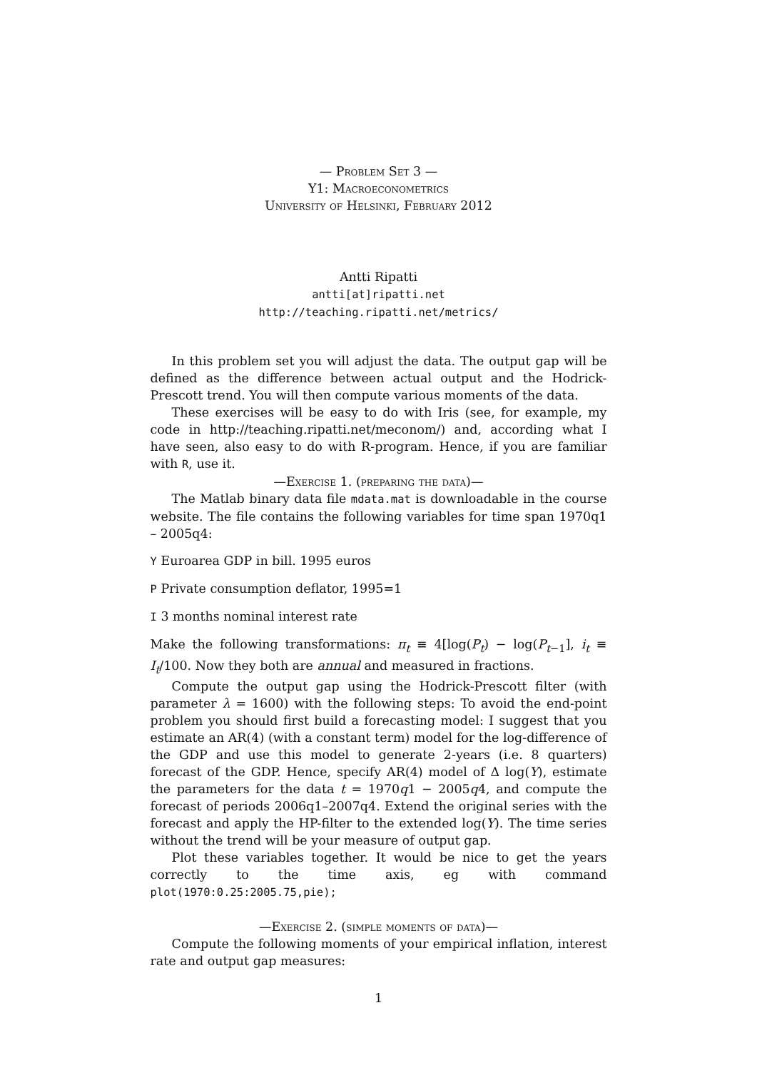— Problem Set 3 —
Y1: Macroeconometrics
University of Helsinki, February 2012
Antti Ripatti
antti[at]ripatti.net
http://teaching.ripatti.net/metrics/
In this problem set you will adjust the data. The output gap will be defined as the difference between actual output and the Hodrick-Prescott trend. You will then compute various moments of the data.
These exercises will be easy to do with Iris (see, for example, my code in http://teaching.ripatti.net/meconom/) and, according what I have seen, also easy to do with R-program. Hence, if you are familiar with R, use it.
—Exercise 1. (preparing the data)—
The Matlab binary data file mdata.mat is downloadable in the course website. The file contains the following variables for time span 1970q1 – 2005q4:
Y Euroarea GDP in bill. 1995 euros
P Private consumption deflator, 1995=1
I 3 months nominal interest rate
Make the following transformations: π<sub>t</sub> ≡ 4[log(P<sub>t</sub>) − log(P<sub>t−1</sub>], i<sub>t</sub> ≡ I<sub>t</sub>/100. Now they both are annual and measured in fractions.
Compute the output gap using the Hodrick-Prescott filter (with parameter λ = 1600) with the following steps: To avoid the end-point problem you should first build a forecasting model: I suggest that you estimate an AR(4) (with a constant term) model for the log-difference of the GDP and use this model to generate 2-years (i.e. 8 quarters) forecast of the GDP. Hence, specify AR(4) model of Δ log(Y), estimate the parameters for the data t = 1970q1 − 2005q4, and compute the forecast of periods 2006q1–2007q4. Extend the original series with the forecast and apply the HP-filter to the extended log(Y). The time series without the trend will be your measure of output gap.
Plot these variables together. It would be nice to get the years correctly to the time axis, eg with command plot(1970:0.25:2005.75,pie);
—Exercise 2. (simple moments of data)—
Compute the following moments of your empirical inflation, interest rate and output gap measures:
1